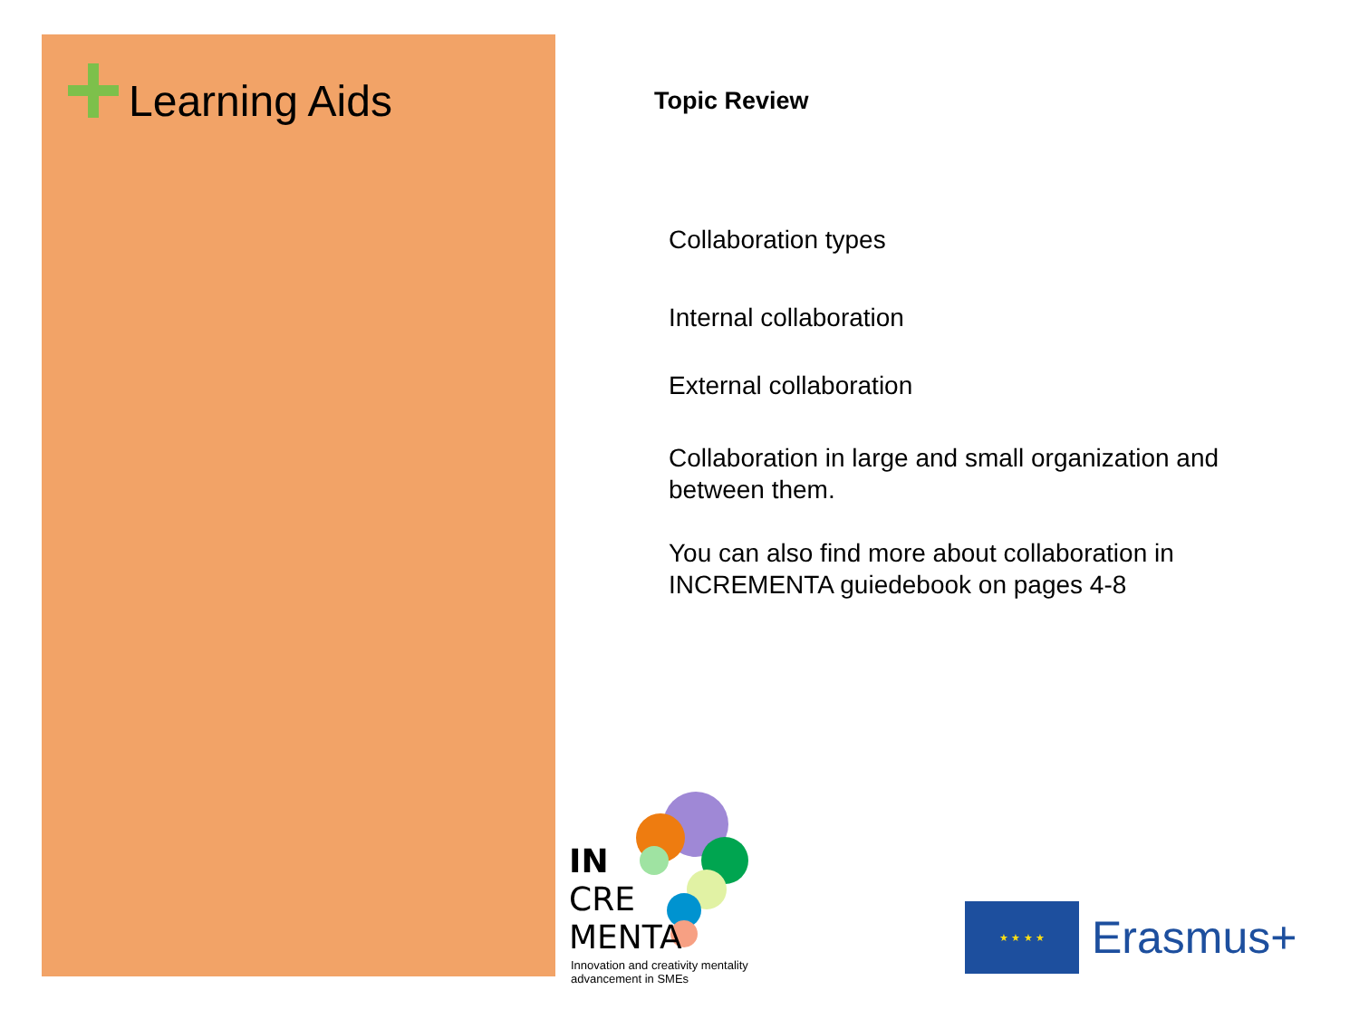Learning Aids
Topic Review
Collaboration types
Internal collaboration
External collaboration
Collaboration in large and small organization and between them.
You can also find more about collaboration in INCREMENTA guiedebook on pages 4-8
IN
CRE
MENTA
Innovation and creativity mentality advancement in SMEs
★ ★ ★ ★
Erasmus+